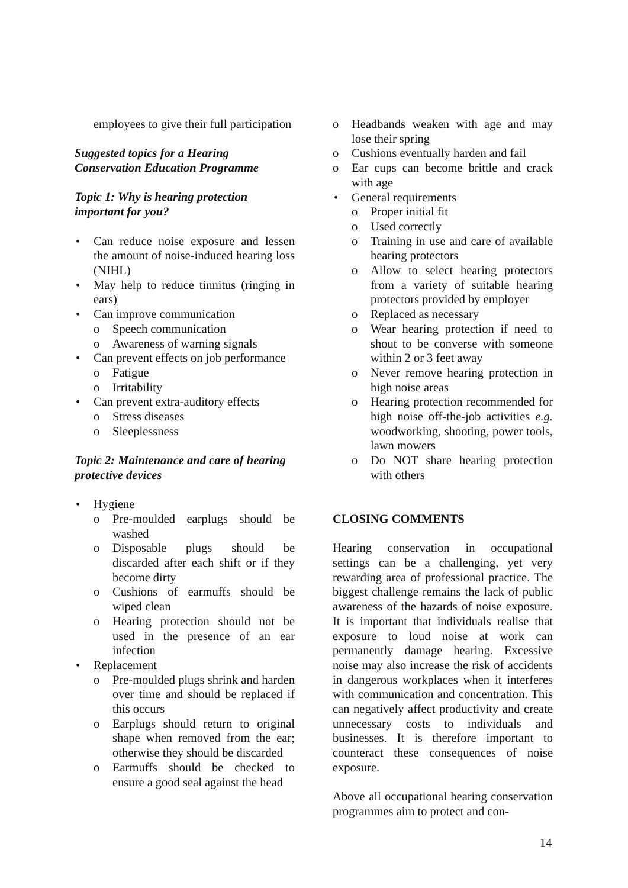employees to give their full participation
Suggested topics for a Hearing Conservation Education Programme
Topic 1: Why is hearing protection important for you?
Can reduce noise exposure and lessen the amount of noise-induced hearing loss (NIHL)
May help to reduce tinnitus (ringing in ears)
Can improve communication
o Speech communication
o Awareness of warning signals
Can prevent effects on job performance
o Fatigue
o Irritability
Can prevent extra-auditory effects
o Stress diseases
o Sleeplessness
Topic 2: Maintenance and care of hearing protective devices
Hygiene
o Pre-moulded earplugs should be washed
o Disposable plugs should be discarded after each shift or if they become dirty
o Cushions of earmuffs should be wiped clean
o Hearing protection should not be used in the presence of an ear infection
Replacement
o Pre-moulded plugs shrink and harden over time and should be replaced if this occurs
o Earplugs should return to original shape when removed from the ear; otherwise they should be discarded
o Earmuffs should be checked to ensure a good seal against the head
o Headbands weaken with age and may lose their spring
o Cushions eventually harden and fail
o Ear cups can become brittle and crack with age
General requirements
o Proper initial fit
o Used correctly
o Training in use and care of available hearing protectors
o Allow to select hearing protectors from a variety of suitable hearing protectors provided by employer
o Replaced as necessary
o Wear hearing protection if need to shout to be converse with someone within 2 or 3 feet away
o Never remove hearing protection in high noise areas
o Hearing protection recommended for high noise off-the-job activities e.g. woodworking, shooting, power tools, lawn mowers
o Do NOT share hearing protection with others
CLOSING COMMENTS
Hearing conservation in occupational settings can be a challenging, yet very rewarding area of professional practice. The biggest challenge remains the lack of public awareness of the hazards of noise exposure. It is important that individuals realise that exposure to loud noise at work can permanently damage hearing. Excessive noise may also increase the risk of accidents in dangerous workplaces when it interferes with communication and concentration. This can negatively affect productivity and create unnecessary costs to individuals and businesses. It is therefore important to counteract these consequences of noise exposure.
Above all occupational hearing conservation programmes aim to protect and con-
14